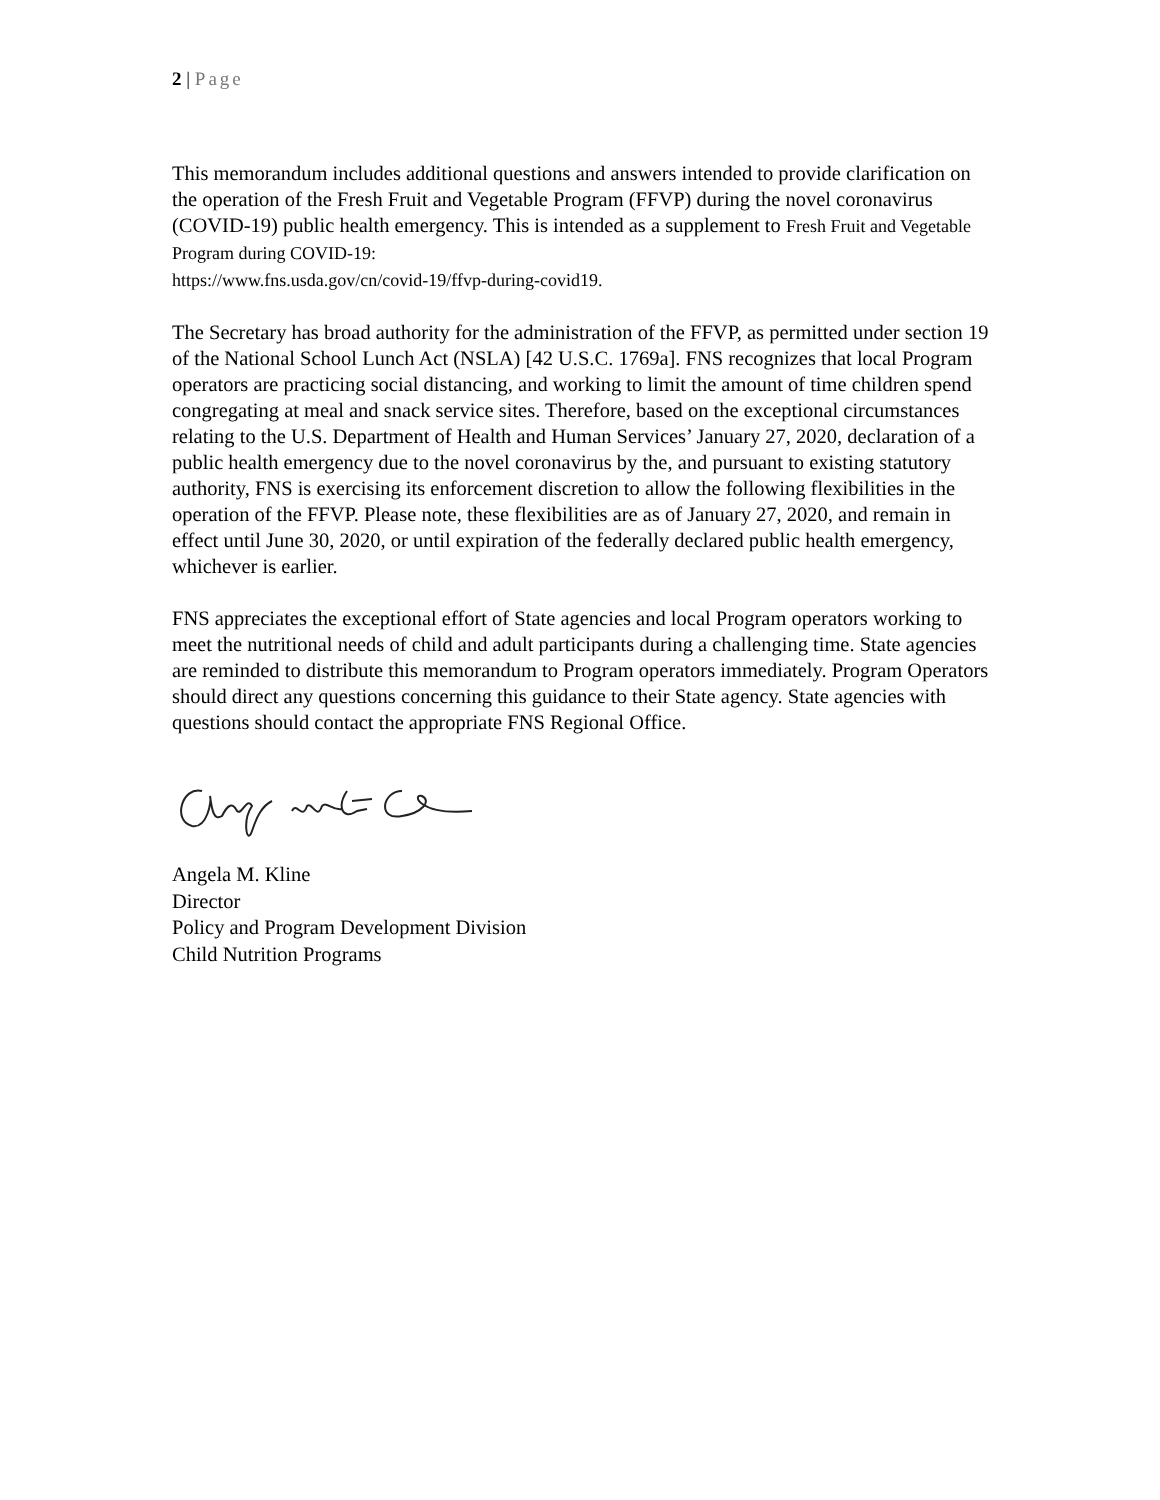2 | Page
This memorandum includes additional questions and answers intended to provide clarification on the operation of the Fresh Fruit and Vegetable Program (FFVP) during the novel coronavirus (COVID-19) public health emergency. This is intended as a supplement to Fresh Fruit and Vegetable Program during COVID-19:
https://www.fns.usda.gov/cn/covid-19/ffvp-during-covid19.
The Secretary has broad authority for the administration of the FFVP, as permitted under section 19 of the National School Lunch Act (NSLA) [42 U.S.C. 1769a]. FNS recognizes that local Program operators are practicing social distancing, and working to limit the amount of time children spend congregating at meal and snack service sites. Therefore, based on the exceptional circumstances relating to the U.S. Department of Health and Human Services’ January 27, 2020, declaration of a public health emergency due to the novel coronavirus by the, and pursuant to existing statutory authority, FNS is exercising its enforcement discretion to allow the following flexibilities in the operation of the FFVP. Please note, these flexibilities are as of January 27, 2020, and remain in effect until June 30, 2020, or until expiration of the federally declared public health emergency, whichever is earlier.
FNS appreciates the exceptional effort of State agencies and local Program operators working to meet the nutritional needs of child and adult participants during a challenging time. State agencies are reminded to distribute this memorandum to Program operators immediately. Program Operators should direct any questions concerning this guidance to their State agency. State agencies with questions should contact the appropriate FNS Regional Office.
Angela M. Kline
Director
Policy and Program Development Division
Child Nutrition Programs